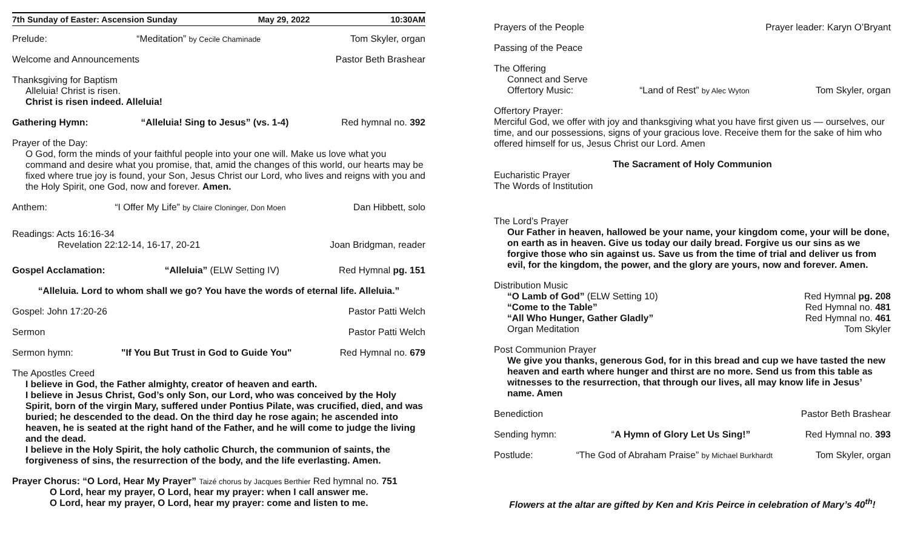7th Sunday of Easter: Ascension Sunday May 29, 2022 10:30AM
Prelude: “Meditation” by Cecile Chaminade Tom Skyler, organ
Welcome and Announcements Pastor Beth Brashear
Thanksgiving for Baptism
Alleluia! Christ is risen.
Christ is risen indeed. Alleluia!
Gathering Hymn: “Alleluia! Sing to Jesus” (vs. 1-4) Red hymnal no. 392
Prayer of the Day:
O God, form the minds of your faithful people into your one will. Make us love what you command and desire what you promise, that, amid the changes of this world, our hearts may be fixed where true joy is found, your Son, Jesus Christ our Lord, who lives and reigns with you and the Holy Spirit, one God, now and forever. Amen.
Anthem: “I Offer My Life” by Claire Cloninger, Don Moen Dan Hibbett, solo
Readings: Acts 16:16-34
Revelation 22:12-14, 16-17, 20-21 Joan Bridgman, reader
Gospel Acclamation: “Alleluia” (ELW Setting IV) Red Hymnal pg. 151
“Alleluia. Lord to whom shall we go? You have the words of eternal life. Alleluia.”
Gospel: John 17:20-26 Pastor Patti Welch
Sermon Pastor Patti Welch
Sermon hymn: "If You But Trust in God to Guide You" Red Hymnal no. 679
The Apostles Creed
I believe in God, the Father almighty, creator of heaven and earth.
I believe in Jesus Christ, God’s only Son, our Lord, who was conceived by the Holy Spirit, born of the virgin Mary, suffered under Pontius Pilate, was crucified, died, and was buried; he descended to the dead. On the third day he rose again; he ascended into heaven, he is seated at the right hand of the Father, and he will come to judge the living and the dead.
I believe in the Holy Spirit, the holy catholic Church, the communion of saints, the forgiveness of sins, the resurrection of the body, and the life everlasting. Amen.
Prayer Chorus: “O Lord, Hear My Prayer” Taizé chorus by Jacques Berthier Red hymnal no. 751
O Lord, hear my prayer, O Lord, hear my prayer: when I call answer me.
O Lord, hear my prayer, O Lord, hear my prayer: come and listen to me.
Prayers of the People Prayer leader: Karyn O’Bryant
Passing of the Peace
The Offering
Connect and Serve
Offertory Music: “Land of Rest” by Alec Wyton Tom Skyler, organ
Offertory Prayer:
Merciful God, we offer with joy and thanksgiving what you have first given us — ourselves, our time, and our possessions, signs of your gracious love. Receive them for the sake of him who offered himself for us, Jesus Christ our Lord. Amen
The Sacrament of Holy Communion
Eucharistic Prayer
The Words of Institution
The Lord’s Prayer
Our Father in heaven, hallowed be your name, your kingdom come, your will be done, on earth as in heaven. Give us today our daily bread. Forgive us our sins as we forgive those who sin against us. Save us from the time of trial and deliver us from evil, for the kingdom, the power, and the glory are yours, now and forever. Amen.
Distribution Music
“O Lamb of God” (ELW Setting 10) Red Hymnal pg. 208
“Come to the Table” Red Hymnal no. 481
“All Who Hunger, Gather Gladly” Red Hymnal no. 461
Organ Meditation Tom Skyler
Post Communion Prayer
We give you thanks, generous God, for in this bread and cup we have tasted the new heaven and earth where hunger and thirst are no more. Send us from this table as witnesses to the resurrection, that through our lives, all may know life in Jesus’ name. Amen
Benediction Pastor Beth Brashear
Sending hymn: “A Hymn of Glory Let Us Sing!” Red Hymnal no. 393
Postlude: “The God of Abraham Praise” by Michael Burkhardt Tom Skyler, organ
Flowers at the altar are gifted by Ken and Kris Peirce in celebration of Mary’s 40<sup>th</sup>!